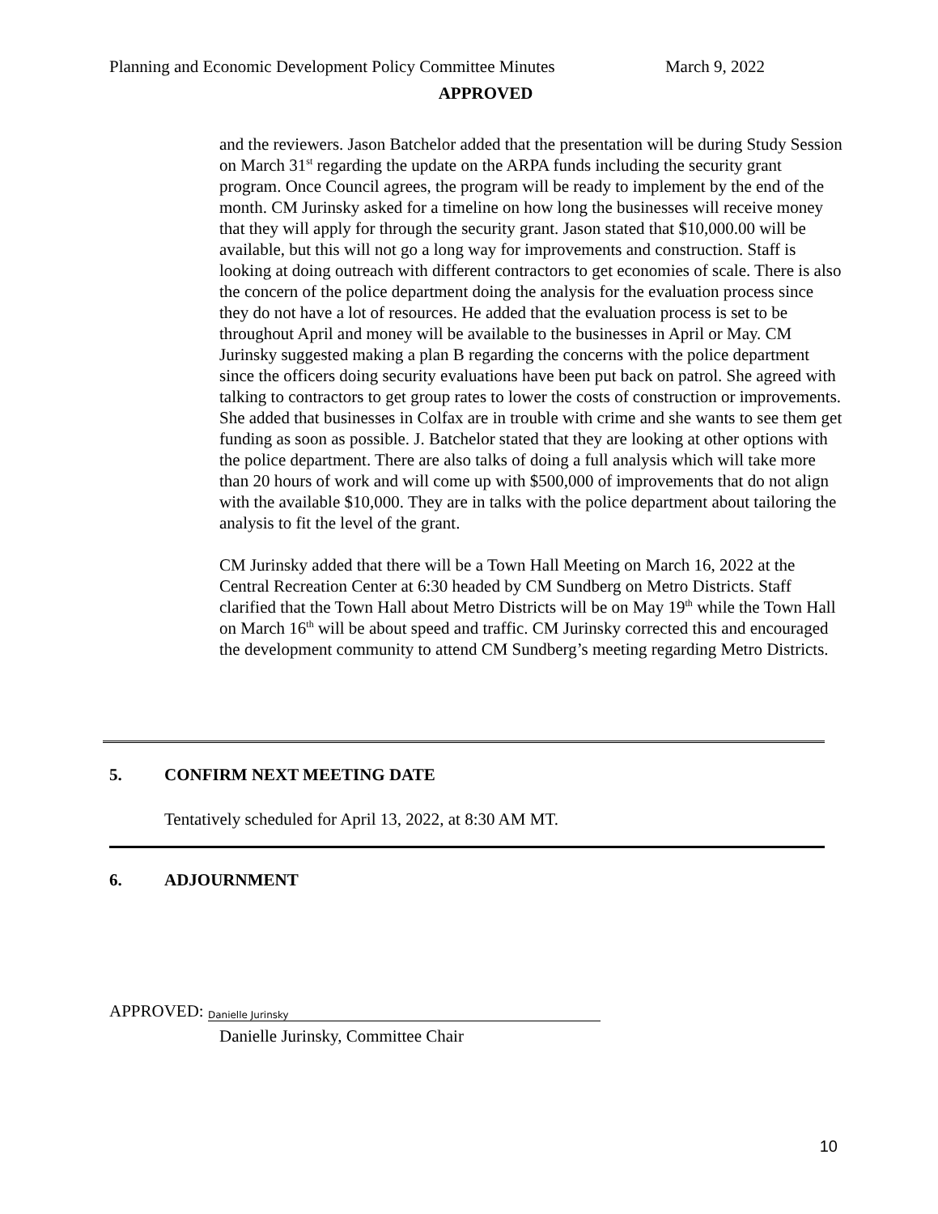Planning and Economic Development Policy Committee Minutes March 9, 2022
APPROVED
and the reviewers. Jason Batchelor added that the presentation will be during Study Session on March 31<sup>st</sup> regarding the update on the ARPA funds including the security grant program. Once Council agrees, the program will be ready to implement by the end of the month. CM Jurinsky asked for a timeline on how long the businesses will receive money that they will apply for through the security grant. Jason stated that $10,000.00 will be available, but this will not go a long way for improvements and construction. Staff is looking at doing outreach with different contractors to get economies of scale. There is also the concern of the police department doing the analysis for the evaluation process since they do not have a lot of resources. He added that the evaluation process is set to be throughout April and money will be available to the businesses in April or May. CM Jurinsky suggested making a plan B regarding the concerns with the police department since the officers doing security evaluations have been put back on patrol. She agreed with talking to contractors to get group rates to lower the costs of construction or improvements. She added that businesses in Colfax are in trouble with crime and she wants to see them get funding as soon as possible. J. Batchelor stated that they are looking at other options with the police department. There are also talks of doing a full analysis which will take more than 20 hours of work and will come up with $500,000 of improvements that do not align with the available $10,000. They are in talks with the police department about tailoring the analysis to fit the level of the grant.
CM Jurinsky added that there will be a Town Hall Meeting on March 16, 2022 at the Central Recreation Center at 6:30 headed by CM Sundberg on Metro Districts. Staff clarified that the Town Hall about Metro Districts will be on May 19<sup>th</sup> while the Town Hall on March 16<sup>th</sup> will be about speed and traffic. CM Jurinsky corrected this and encouraged the development community to attend CM Sundberg’s meeting regarding Metro Districts.
5. CONFIRM NEXT MEETING DATE
Tentatively scheduled for April 13, 2022, at 8:30 AM MT.
6. ADJOURNMENT
APPROVED: Danielle Jurinsky
Danielle Jurinsky, Committee Chair
10